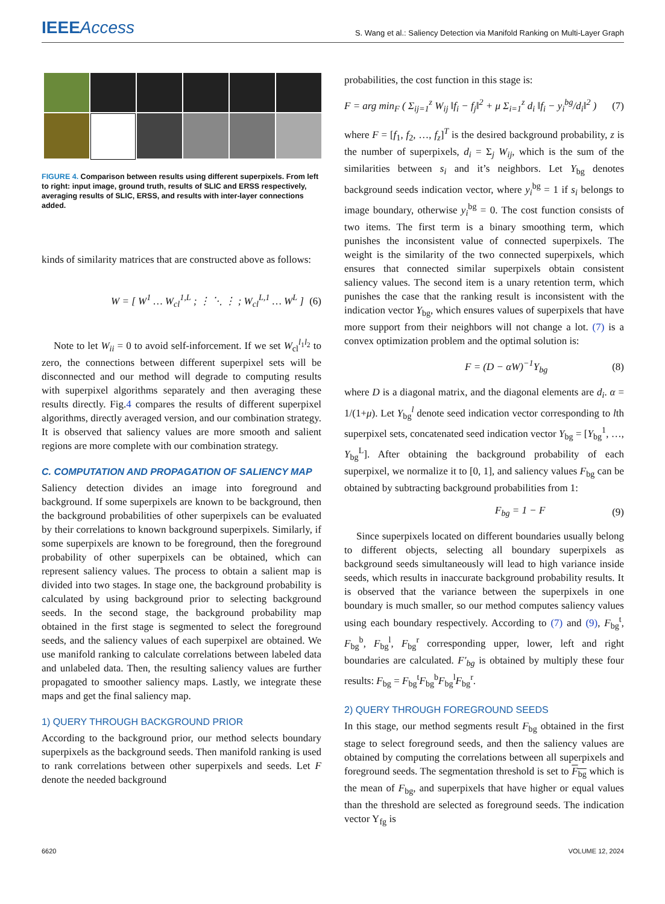IEEEAccess
S. Wang et al.: Saliency Detection via Manifold Ranking on Multi-Layer Graph
FIGURE 4. Comparison between results using different superpixels. From left to right: input image, ground truth, results of SLIC and ERSS respectively, averaging results of SLIC, ERSS, and results with inter-layer connections added.
kinds of similarity matrices that are constructed above as follows:
W = [ W<sup>1</sup> … W<sub>cl</sub><sup>1,L</sup> ; ⋮ ⋱ ⋮ ; W<sub>cl</sub><sup>L,1</sup> … W<sup>L</sup> ] (6)
Note to let W<sub>ii</sub> = 0 to avoid self-inforcement. If we set W<sub>cl</sub><sup>l<sub>1</sub>l<sub>2</sub></sup> to zero, the connections between different superpixel sets will be disconnected and our method will degrade to computing results with superpixel algorithms separately and then averaging these results directly. Fig.4 compares the results of different superpixel algorithms, directly averaged version, and our combination strategy. It is observed that saliency values are more smooth and salient regions are more complete with our combination strategy.
C. COMPUTATION AND PROPAGATION OF SALIENCY MAP
Saliency detection divides an image into foreground and background. If some superpixels are known to be background, then the background probabilities of other superpixels can be evaluated by their correlations to known background superpixels. Similarly, if some superpixels are known to be foreground, then the foreground probability of other superpixels can be obtained, which can represent saliency values. The process to obtain a salient map is divided into two stages. In stage one, the background probability is calculated by using background prior to selecting background seeds. In the second stage, the background probability map obtained in the first stage is segmented to select the foreground seeds, and the saliency values of each superpixel are obtained. We use manifold ranking to calculate correlations between labeled data and unlabeled data. Then, the resulting saliency values are further propagated to smoother saliency maps. Lastly, we integrate these maps and get the final saliency map.
1) QUERY THROUGH BACKGROUND PRIOR
According to the background prior, our method selects boundary superpixels as the background seeds. Then manifold ranking is used to rank correlations between other superpixels and seeds. Let F denote the needed background
probabilities, the cost function in this stage is:
F = arg min<sub>F</sub> ( Σ<sub>ij=1</sub><sup>z</sup> W<sub>ij</sub> ‖f<sub>i</sub> − f<sub>j</sub>‖<sup>2</sup> + μ Σ<sub>i=1</sub><sup>z</sup> d<sub>i</sub> ‖f<sub>i</sub> − y<sub>i</sub><sup>bg</sup>/d<sub>i</sub>‖<sup>2</sup> ) (7)
where F = [f<sub>1</sub>, f<sub>2</sub>, …, f<sub>z</sub>]<sup>T</sup> is the desired background probability, z is the number of superpixels, d<sub>i</sub> = Σ<sub>j</sub> W<sub>ij</sub>, which is the sum of the similarities between s<sub>i</sub> and it’s neighbors. Let Y<sub>bg</sub> denotes background seeds indication vector, where y<sub>i</sub><sup>bg</sup> = 1 if s<sub>i</sub> belongs to image boundary, otherwise y<sub>i</sub><sup>bg</sup> = 0. The cost function consists of two items. The first term is a binary smoothing term, which punishes the inconsistent value of connected superpixels. The weight is the similarity of the two connected superpixels, which ensures that connected similar superpixels obtain consistent saliency values. The second item is a unary retention term, which punishes the case that the ranking result is inconsistent with the indication vector Y<sub>bg</sub>, which ensures values of superpixels that have more support from their neighbors will not change a lot. (7) is a convex optimization problem and the optimal solution is:
F = (D − αW)<sup>−1</sup>Y<sub>bg</sub> (8)
where D is a diagonal matrix, and the diagonal elements are d<sub>i</sub>. α = 1/(1+μ). Let Y<sub>bg</sub><sup>l</sup> denote seed indication vector corresponding to lth superpixel sets, concatenated seed indication vector Y<sub>bg</sub> = [Y<sub>bg</sub><sup>1</sup>, …, Y<sub>bg</sub><sup>L</sup>]. After obtaining the background probability of each superpixel, we normalize it to [0, 1], and saliency values F<sub>bg</sub> can be obtained by subtracting background probabilities from 1:
F<sub>bg</sub> = 1 − F (9)
Since superpixels located on different boundaries usually belong to different objects, selecting all boundary superpixels as background seeds simultaneously will lead to high variance inside seeds, which results in inaccurate background probability results. It is observed that the variance between the superpixels in one boundary is much smaller, so our method computes saliency values using each boundary respectively. According to (7) and (9), F<sub>bg</sub><sup>t</sup>, F<sub>bg</sub><sup>b</sup>, F<sub>bg</sub><sup>l</sup>, F<sub>bg</sub><sup>r</sup> corresponding upper, lower, left and right boundaries are calculated. F′<sub>bg</sub> is obtained by multiply these four results: F<sub>bg</sub> = F<sub>bg</sub><sup>t</sup>F<sub>bg</sub><sup>b</sup>F<sub>bg</sub><sup>l</sup>F<sub>bg</sub><sup>r</sup>.
2) QUERY THROUGH FOREGROUND SEEDS
In this stage, our method segments result F<sub>bg</sub> obtained in the first stage to select foreground seeds, and then the saliency values are obtained by computing the correlations between all superpixels and foreground seeds. The segmentation threshold is set to F<sub>bg</sub> which is the mean of F<sub>bg</sub>, and superpixels that have higher or equal values than the threshold are selected as foreground seeds. The indication vector Y<sub>fg</sub> is
6620 VOLUME 12, 2024